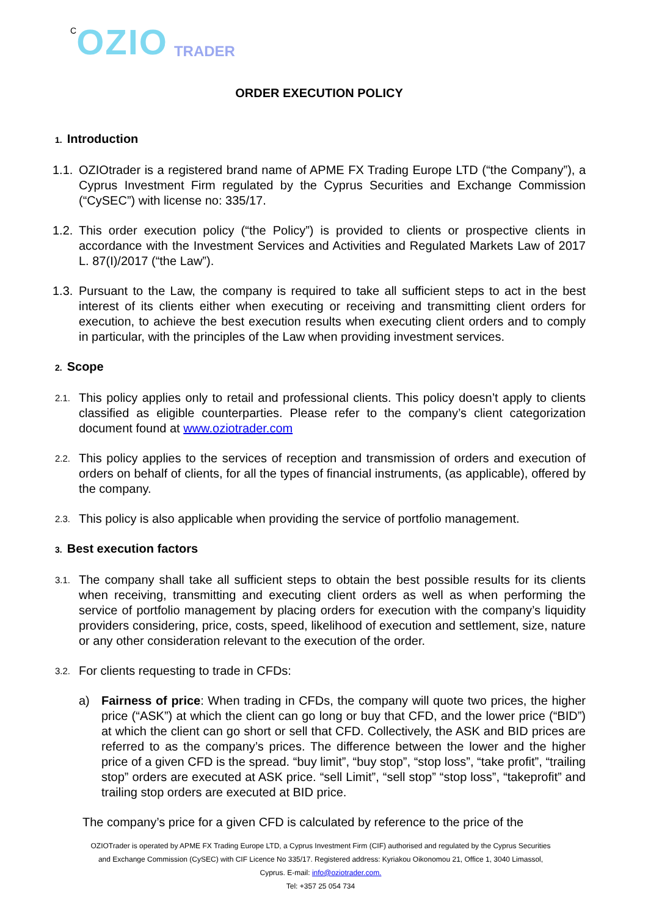COZIO TRADER
ORDER EXECUTION POLICY
1. Introduction
1.1. OZIOtrader is a registered brand name of APME FX Trading Europe LTD (“the Company”), a Cyprus Investment Firm regulated by the Cyprus Securities and Exchange Commission (“CySEC”) with license no: 335/17.
1.2. This order execution policy (“the Policy”) is provided to clients or prospective clients in accordance with the Investment Services and Activities and Regulated Markets Law of 2017 L. 87(I)/2017 (“the Law”).
1.3. Pursuant to the Law, the company is required to take all sufficient steps to act in the best interest of its clients either when executing or receiving and transmitting client orders for execution, to achieve the best execution results when executing client orders and to comply in particular, with the principles of the Law when providing investment services.
2. Scope
2.1. This policy applies only to retail and professional clients. This policy doesn’t apply to clients classified as eligible counterparties. Please refer to the company’s client categorization document found at www.oziotrader.com
2.2. This policy applies to the services of reception and transmission of orders and execution of orders on behalf of clients, for all the types of financial instruments, (as applicable), offered by the company.
2.3. This policy is also applicable when providing the service of portfolio management.
3. Best execution factors
3.1. The company shall take all sufficient steps to obtain the best possible results for its clients when receiving, transmitting and executing client orders as well as when performing the service of portfolio management by placing orders for execution with the company’s liquidity providers considering, price, costs, speed, likelihood of execution and settlement, size, nature or any other consideration relevant to the execution of the order.
3.2. For clients requesting to trade in CFDs:
a) Fairness of price: When trading in CFDs, the company will quote two prices, the higher price (“ASK”) at which the client can go long or buy that CFD, and the lower price (“BID”) at which the client can go short or sell that CFD. Collectively, the ASK and BID prices are referred to as the company’s prices. The difference between the lower and the higher price of a given CFD is the spread. “buy limit”, “buy stop”, “stop loss”, “take profit”, “trailing stop” orders are executed at ASK price. “sell Limit”, “sell stop” “stop loss”, “takeprofit” and trailing stop orders are executed at BID price.
The company’s price for a given CFD is calculated by reference to the price of the
OZIOTrader is operated by APME FX Trading Europe LTD, a Cyprus Investment Firm (CIF) authorised and regulated by the Cyprus Securities and Exchange Commission (CySEC) with CIF Licence No 335/17. Registered address: Kyriakou Oikonomou 21, Office 1, 3040 Limassol, Cyprus. E-mail: info@oziotrader.com.
Tel: +357 25 054 734